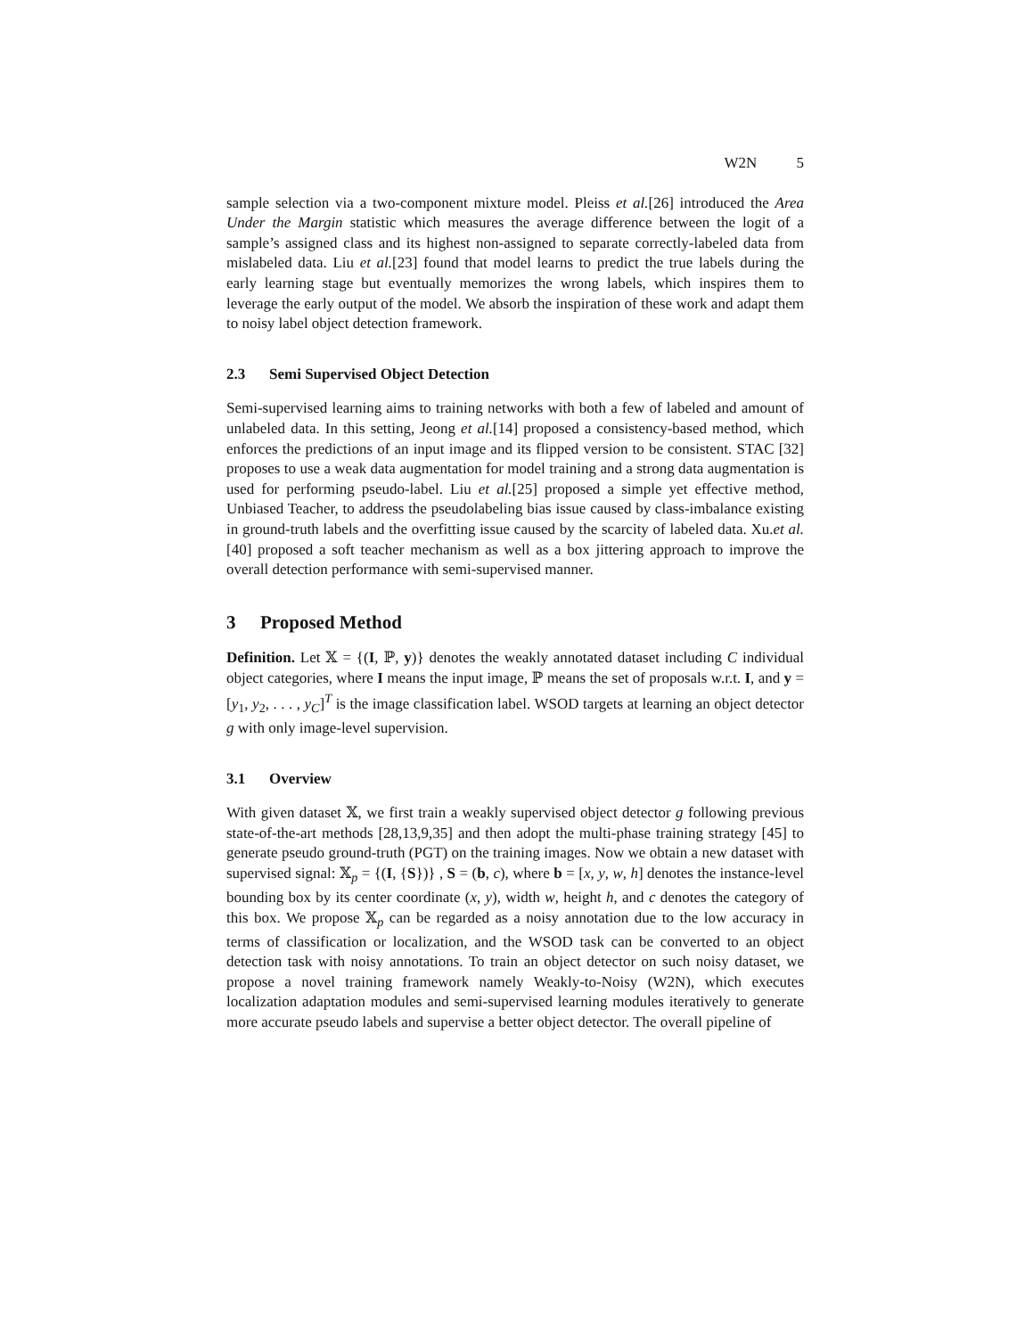W2N 5
sample selection via a two-component mixture model. Pleiss et al.[26] introduced the Area Under the Margin statistic which measures the average difference between the logit of a sample’s assigned class and its highest non-assigned to separate correctly-labeled data from mislabeled data. Liu et al.[23] found that model learns to predict the true labels during the early learning stage but eventually memorizes the wrong labels, which inspires them to leverage the early output of the model. We absorb the inspiration of these work and adapt them to noisy label object detection framework.
2.3 Semi Supervised Object Detection
Semi-supervised learning aims to training networks with both a few of labeled and amount of unlabeled data. In this setting, Jeong et al.[14] proposed a consistency-based method, which enforces the predictions of an input image and its flipped version to be consistent. STAC [32] proposes to use a weak data augmentation for model training and a strong data augmentation is used for performing pseudo-label. Liu et al.[25] proposed a simple yet effective method, Unbiased Teacher, to address the pseudolabeling bias issue caused by class-imbalance existing in ground-truth labels and the overfitting issue caused by the scarcity of labeled data. Xu.et al.[40] proposed a soft teacher mechanism as well as a box jittering approach to improve the overall detection performance with semi-supervised manner.
3 Proposed Method
Definition. Let 𝕏 = {(I, ℙ, y)} denotes the weakly annotated dataset including C individual object categories, where I means the input image, ℙ means the set of proposals w.r.t. I, and y = [y<sub>1</sub>, y<sub>2</sub>, . . . , y<sub>C</sub>]<sup>T</sup> is the image classification label. WSOD targets at learning an object detector g with only image-level supervision.
3.1 Overview
With given dataset 𝕏, we first train a weakly supervised object detector g following previous state-of-the-art methods [28,13,9,35] and then adopt the multi-phase training strategy [45] to generate pseudo ground-truth (PGT) on the training images. Now we obtain a new dataset with supervised signal: 𝕏<sub>p</sub> = {(I, {S})} , S = (b, c), where b = [x, y, w, h] denotes the instance-level bounding box by its center coordinate (x, y), width w, height h, and c denotes the category of this box. We propose 𝕏<sub>p</sub> can be regarded as a noisy annotation due to the low accuracy in terms of classification or localization, and the WSOD task can be converted to an object detection task with noisy annotations. To train an object detector on such noisy dataset, we propose a novel training framework namely Weakly-to-Noisy (W2N), which executes localization adaptation modules and semi-supervised learning modules iteratively to generate more accurate pseudo labels and supervise a better object detector. The overall pipeline of